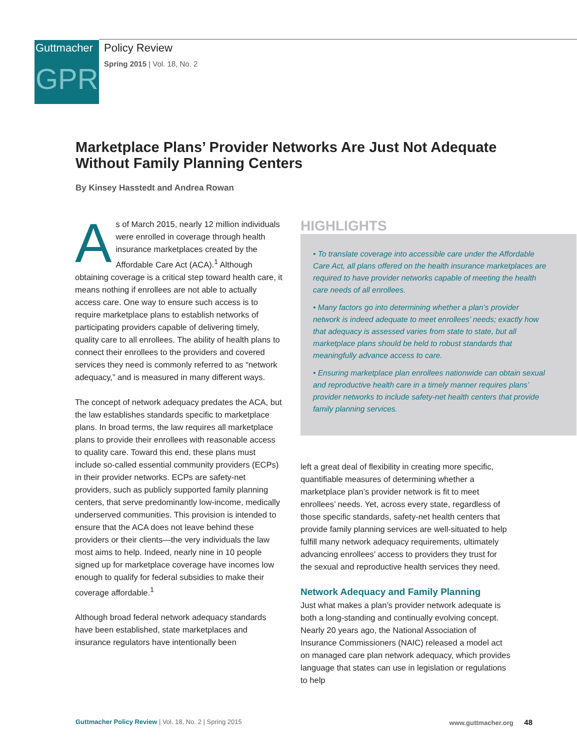Guttmacher
GPR
Policy Review
Spring 2015 | Vol. 18, No. 2
Marketplace Plans’ Provider Networks Are Just Not Adequate Without Family Planning Centers
By Kinsey Hasstedt and Andrea Rowan
As of March 2015, nearly 12 million individuals were enrolled in coverage through health insurance marketplaces created by the Affordable Care Act (ACA).<sup>1</sup> Although obtaining coverage is a critical step toward health care, it means nothing if enrollees are not able to actually access care. One way to ensure such access is to require marketplace plans to establish networks of participating providers capable of delivering timely, quality care to all enrollees. The ability of health plans to connect their enrollees to the providers and covered services they need is commonly referred to as “network adequacy,” and is measured in many different ways.
The concept of network adequacy predates the ACA, but the law establishes standards specific to marketplace plans. In broad terms, the law requires all marketplace plans to provide their enrollees with reasonable access to quality care. Toward this end, these plans must include so-called essential community providers (ECPs) in their provider networks. ECPs are safety-net providers, such as publicly supported family planning centers, that serve predominantly low-income, medically underserved communities. This provision is intended to ensure that the ACA does not leave behind these providers or their clients—the very individuals the law most aims to help. Indeed, nearly nine in 10 people signed up for marketplace coverage have incomes low enough to qualify for federal subsidies to make their coverage affordable.<sup>1</sup>
Although broad federal network adequacy standards have been established, state marketplaces and insurance regulators have intentionally been
HIGHLIGHTS
• To translate coverage into accessible care under the Affordable Care Act, all plans offered on the health insurance marketplaces are required to have provider networks capable of meeting the health care needs of all enrollees.
• Many factors go into determining whether a plan’s provider network is indeed adequate to meet enrollees’ needs; exactly how that adequacy is assessed varies from state to state, but all marketplace plans should be held to robust standards that meaningfully advance access to care.
• Ensuring marketplace plan enrollees nationwide can obtain sexual and reproductive health care in a timely manner requires plans’ provider networks to include safety-net health centers that provide family planning services.
left a great deal of flexibility in creating more specific, quantifiable measures of determining whether a marketplace plan’s provider network is fit to meet enrollees’ needs. Yet, across every state, regardless of those specific standards, safety-net health centers that provide family planning services are well-situated to help fulfill many network adequacy requirements, ultimately advancing enrollees’ access to providers they trust for the sexual and reproductive health services they need.
Network Adequacy and Family Planning
Just what makes a plan’s provider network adequate is both a long-standing and continually evolving concept. Nearly 20 years ago, the National Association of Insurance Commissioners (NAIC) released a model act on managed care plan network adequacy, which provides language that states can use in legislation or regulations to help
Guttmacher Policy Review | Vol. 18, No. 2 | Spring 2015 www.guttmacher.org 48